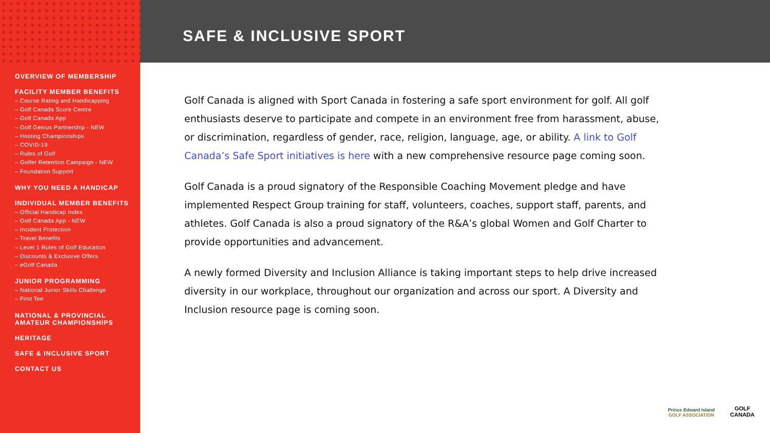OVERVIEW OF MEMBERSHIP
FACILITY MEMBER BENEFITS
– Course Rating and Handicapping
– Golf Canada Score Centre
– Golf Canada App
– Golf Genius Partnership - NEW
– Hosting Championships
– COVID-19
– Rules of Golf
– Golfer Retention Campaign - NEW
– Foundation Support
WHY YOU NEED A HANDICAP
INDIVIDUAL MEMBER BENEFITS
– Official Handicap Index
– Golf Canada App - NEW
– Incident Protection
– Travel Benefits
– Level 1 Rules of Golf Education
– Discounts & Exclusive Offers
– eGolf Canada
JUNIOR PROGRAMMING
– National Junior Skills Challenge
– First Tee
NATIONAL & PROVINCIAL
AMATEUR CHAMPIONSHIPS
HERITAGE
SAFE & INCLUSIVE SPORT
CONTACT US
SAFE & INCLUSIVE SPORT
Golf Canada is aligned with Sport Canada in fostering a safe sport environment for golf. All golf enthusiasts deserve to participate and compete in an environment free from harassment, abuse, or discrimination, regardless of gender, race, religion, language, age, or ability. A link to Golf Canada’s Safe Sport initiatives is here with a new comprehensive resource page coming soon.
Golf Canada is a proud signatory of the Responsible Coaching Movement pledge and have implemented Respect Group training for staff, volunteers, coaches, support staff, parents, and athletes. Golf Canada is also a proud signatory of the R&A’s global Women and Golf Charter to provide opportunities and advancement.
A newly formed Diversity and Inclusion Alliance is taking important steps to help drive increased diversity in our workplace, throughout our organization and across our sport. A Diversity and Inclusion resource page is coming soon.
Prince Edward Island
GOLF ASSOCIATION
GOLF
CANADA